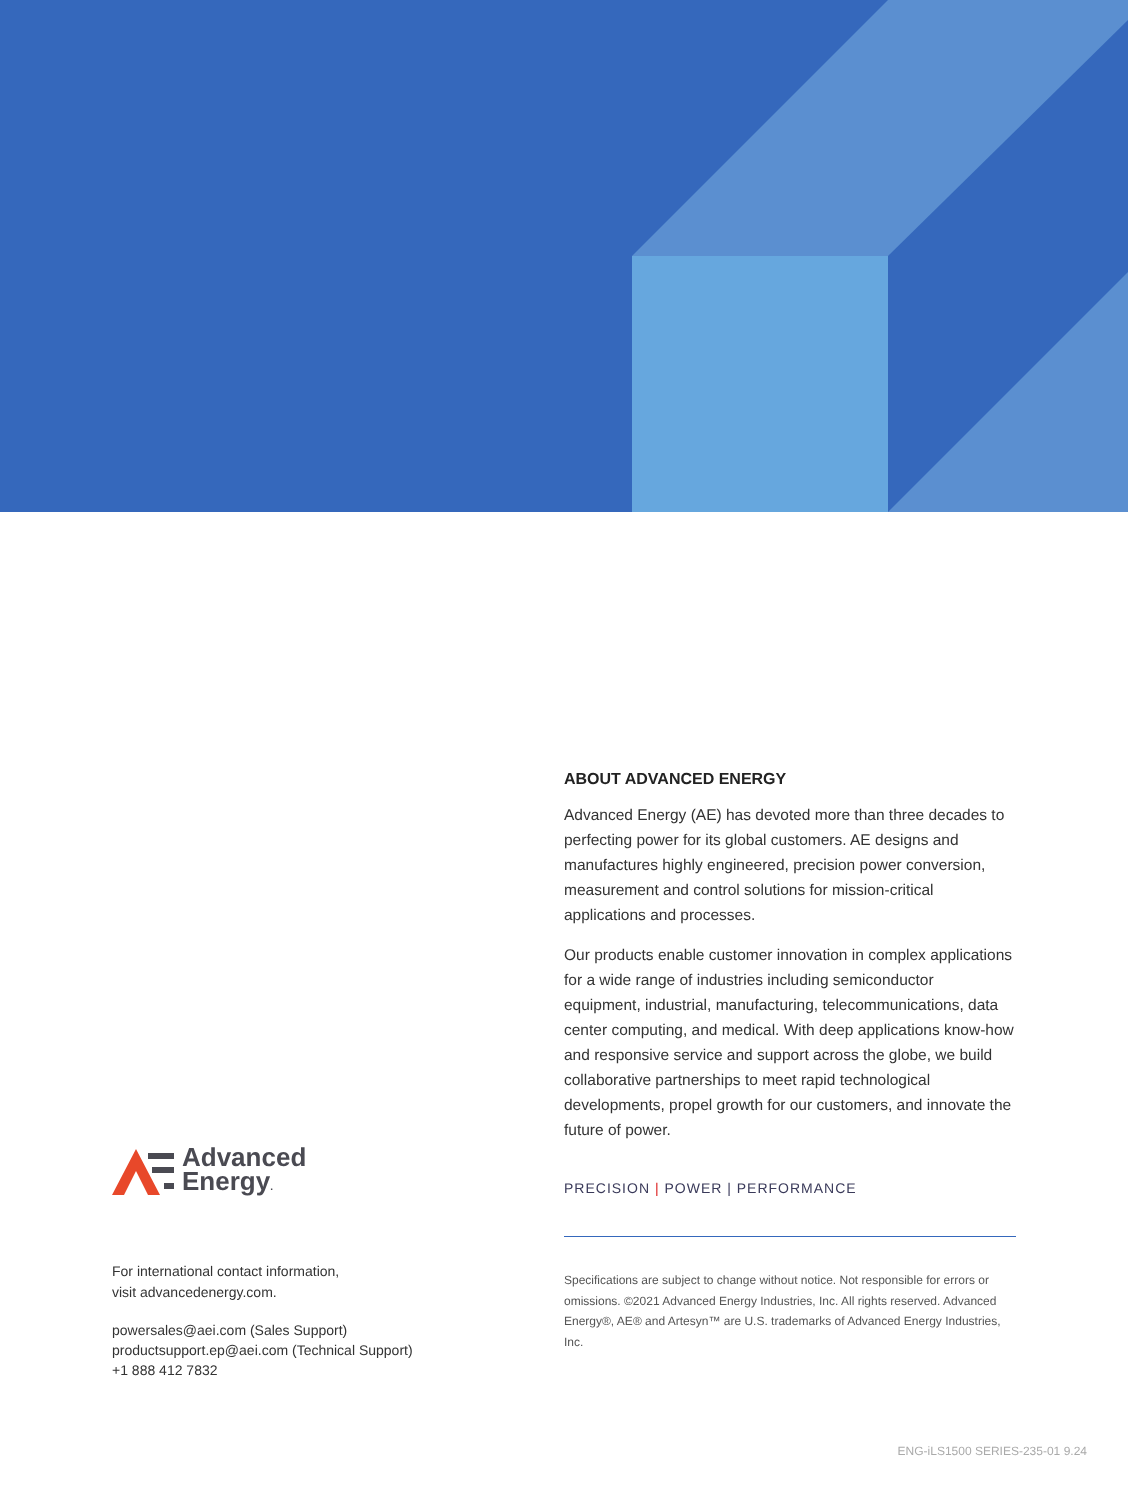Advanced
Energy.
For international contact information,
visit advancedenergy.com.
powersales@aei.com (Sales Support)
productsupport.ep@aei.com (Technical Support)
+1 888 412 7832
ABOUT ADVANCED ENERGY
Advanced Energy (AE) has devoted more than three decades to perfecting power for its global customers. AE designs and manufactures highly engineered, precision power conversion, measurement and control solutions for mission-critical applications and processes.
Our products enable customer innovation in complex applications for a wide range of industries including semiconductor equipment, industrial, manufacturing, telecommunications, data center computing, and medical. With deep applications know-how and responsive service and support across the globe, we build collaborative partnerships to meet rapid technological developments, propel growth for our customers, and innovate the future of power.
PRECISION | POWER | PERFORMANCE
Specifications are subject to change without notice. Not responsible for errors or omissions. ©2021 Advanced Energy Industries, Inc. All rights reserved. Advanced Energy®, AE® and Artesyn™ are U.S. trademarks of Advanced Energy Industries, Inc.
ENG-iLS1500 SERIES-235-01 9.24